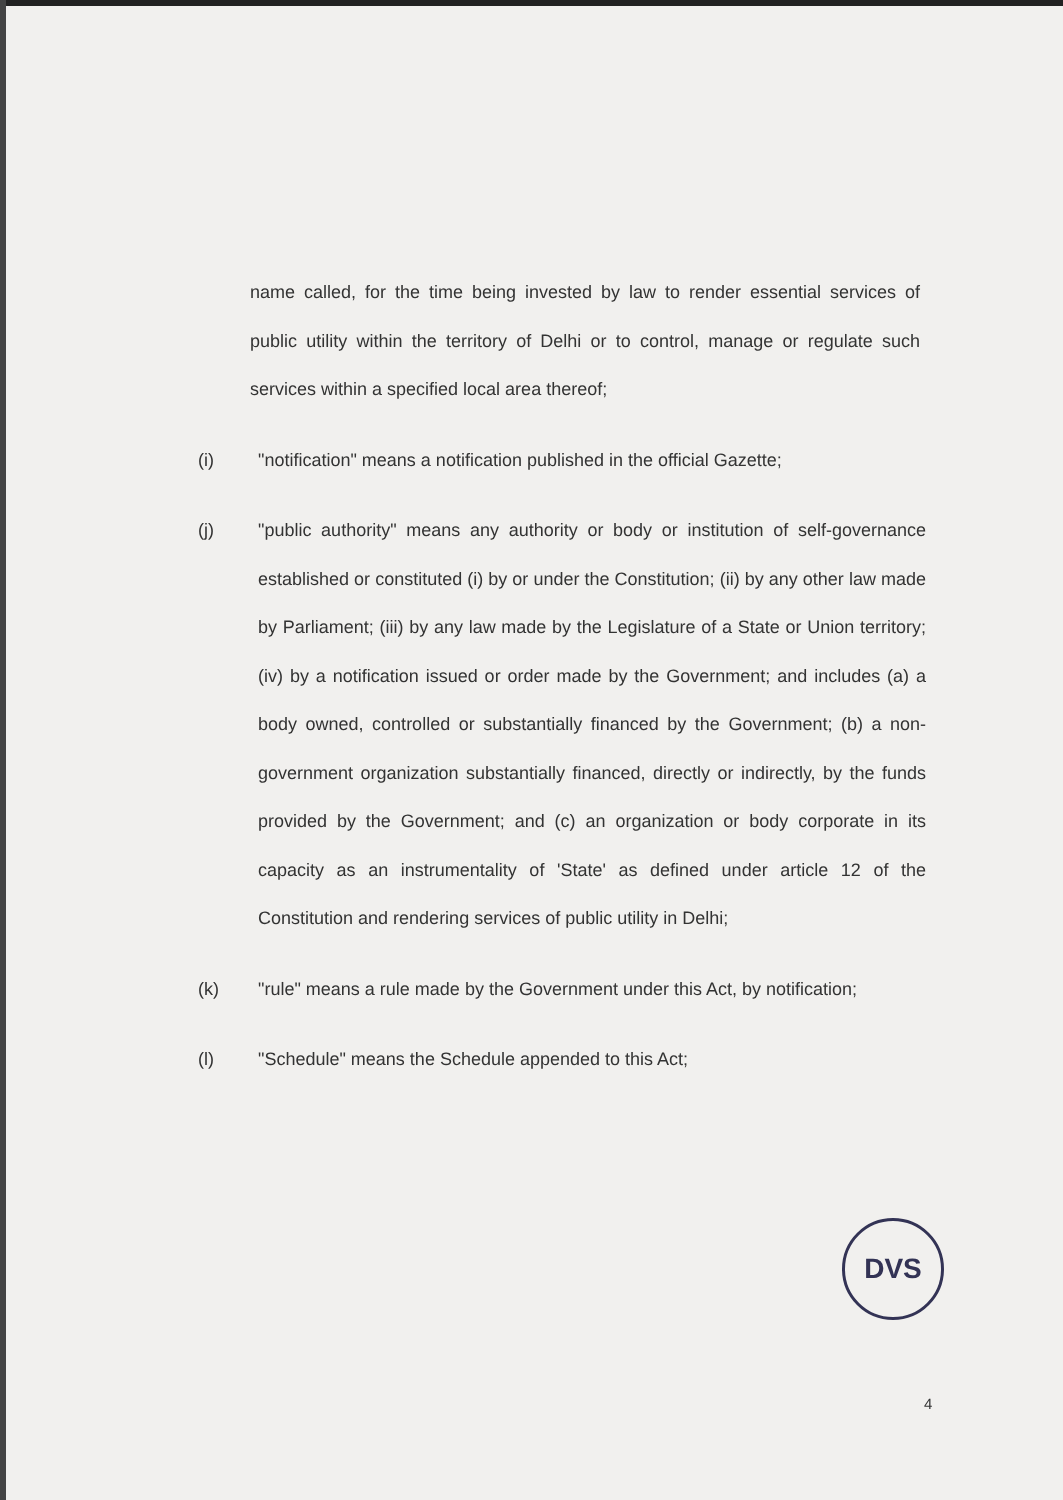name called, for the time being invested by law to render essential services of public utility within the territory of Delhi or to control, manage or regulate such services within a specified local area thereof;
(i) "notification" means a notification published in the official Gazette;
(j) "public authority" means any authority or body or institution of self-governance established or constituted (i) by or under the Constitution; (ii) by any other law made by Parliament; (iii) by any law made by the Legislature of a State or Union territory; (iv) by a notification issued or order made by the Government; and includes (a) a body owned, controlled or substantially financed by the Government; (b) a non-government organization substantially financed, directly or indirectly, by the funds provided by the Government; and (c) an organization or body corporate in its capacity as an instrumentality of 'State' as defined under article 12 of the Constitution and rendering services of public utility in Delhi;
(k) "rule" means a rule made by the Government under this Act, by notification;
(l) "Schedule" means the Schedule appended to this Act;
DVS
4